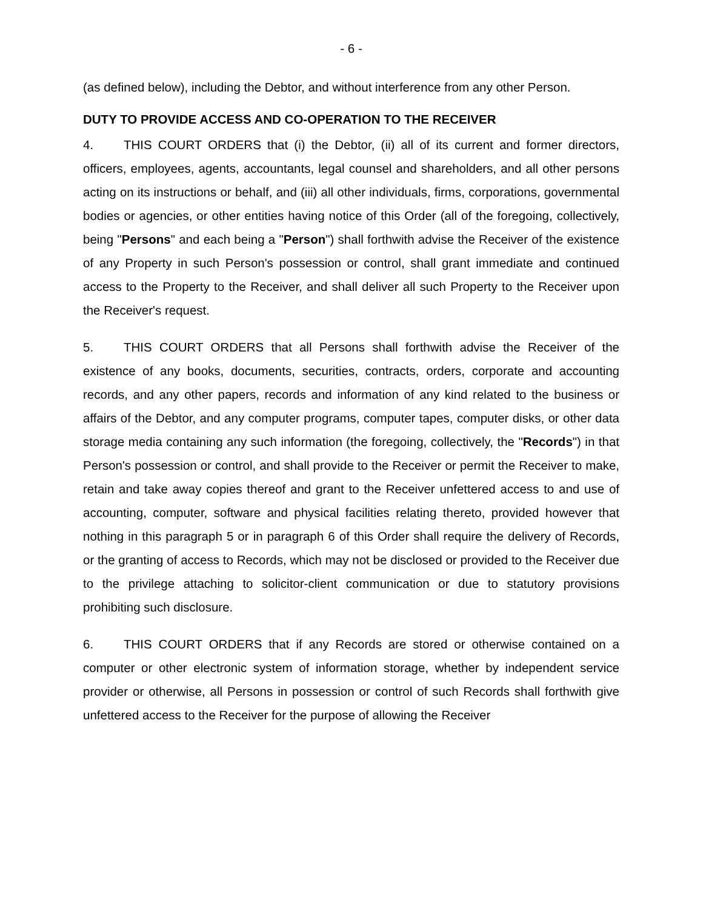- 6 -
(as defined below), including the Debtor, and without interference from any other Person.
DUTY TO PROVIDE ACCESS AND CO-OPERATION TO THE RECEIVER
4. THIS COURT ORDERS that (i) the Debtor, (ii) all of its current and former directors, officers, employees, agents, accountants, legal counsel and shareholders, and all other persons acting on its instructions or behalf, and (iii) all other individuals, firms, corporations, governmental bodies or agencies, or other entities having notice of this Order (all of the foregoing, collectively, being "Persons" and each being a "Person") shall forthwith advise the Receiver of the existence of any Property in such Person's possession or control, shall grant immediate and continued access to the Property to the Receiver, and shall deliver all such Property to the Receiver upon the Receiver's request.
5. THIS COURT ORDERS that all Persons shall forthwith advise the Receiver of the existence of any books, documents, securities, contracts, orders, corporate and accounting records, and any other papers, records and information of any kind related to the business or affairs of the Debtor, and any computer programs, computer tapes, computer disks, or other data storage media containing any such information (the foregoing, collectively, the "Records") in that Person's possession or control, and shall provide to the Receiver or permit the Receiver to make, retain and take away copies thereof and grant to the Receiver unfettered access to and use of accounting, computer, software and physical facilities relating thereto, provided however that nothing in this paragraph 5 or in paragraph 6 of this Order shall require the delivery of Records, or the granting of access to Records, which may not be disclosed or provided to the Receiver due to the privilege attaching to solicitor-client communication or due to statutory provisions prohibiting such disclosure.
6. THIS COURT ORDERS that if any Records are stored or otherwise contained on a computer or other electronic system of information storage, whether by independent service provider or otherwise, all Persons in possession or control of such Records shall forthwith give unfettered access to the Receiver for the purpose of allowing the Receiver